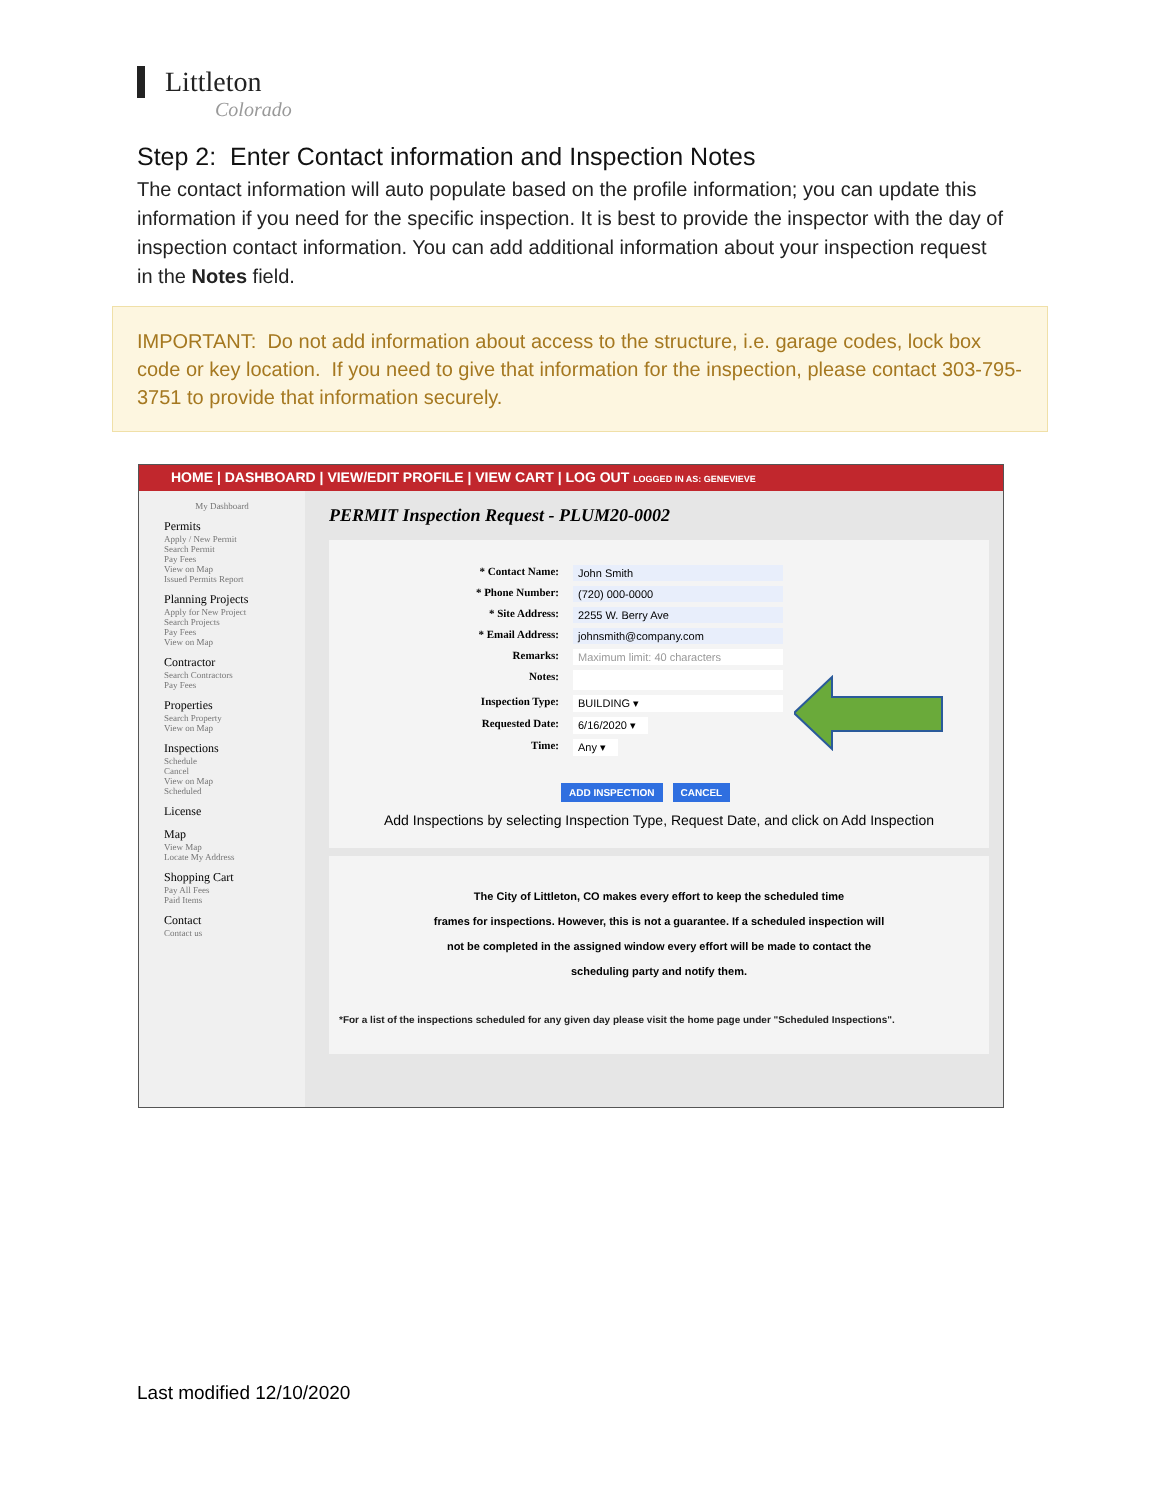Littleton
Colorado
Step 2: Enter Contact information and Inspection Notes
The contact information will auto populate based on the profile information; you can update this information if you need for the specific inspection. It is best to provide the inspector with the day of inspection contact information. You can add additional information about your inspection request in the Notes field.
IMPORTANT: Do not add information about access to the structure, i.e. garage codes, lock box code or key location. If you need to give that information for the inspection, please contact 303-795-3751 to provide that information securely.
HOME | DASHBOARD | VIEW/EDIT PROFILE | VIEW CART | LOG OUT LOGGED IN AS: GENEVIEVE
My Dashboard
Permits
Apply / New Permit
Search Permit
Pay Fees
View on Map
Issued Permits Report
Planning Projects
Apply for New Project
Search Projects
Pay Fees
View on Map
Contractor
Search Contractors
Pay Fees
Properties
Search Property
View on Map
Inspections
Schedule
Cancel
View on Map
Scheduled
License
Map
View Map
Locate My Address
Shopping Cart
Pay All Fees
Paid Items
Contact
Contact us
PERMIT Inspection Request - PLUM20-0002
* Contact Name: John Smith
* Phone Number: (720) 000-0000
* Site Address: 2255 W. Berry Ave
* Email Address: johnsmith@company.com
Remarks: Maximum limit: 40 characters
Notes:
Inspection Type: BUILDING ▾
Requested Date: 6/16/2020 ▾
Time: Any ▾
ADD INSPECTION CANCEL
Add Inspections by selecting Inspection Type, Request Date, and click on Add Inspection
The City of Littleton, CO makes every effort to keep the scheduled time
frames for inspections. However, this is not a guarantee. If a scheduled inspection will
not be completed in the assigned window every effort will be made to contact the
scheduling party and notify them.
*For a list of the inspections scheduled for any given day please visit the home page under "Scheduled Inspections".
Last modified 12/10/2020